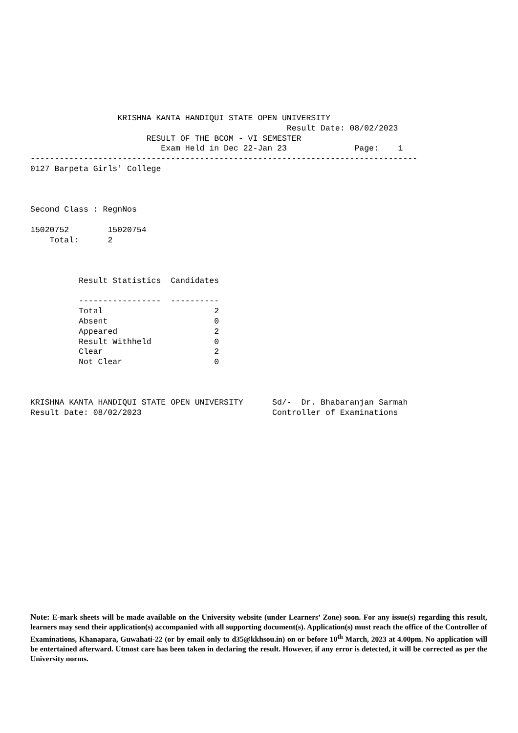KRISHNA KANTA HANDIQUI STATE OPEN UNIVERSITY
                                                     Result Date: 08/02/2023
                        RESULT OF THE BCOM - VI SEMESTER
                           Exam Held in Dec 22-Jan 23              Page:    1
--------------------------------------------------------------------------------
0127 Barpeta Girls' College



Second Class : RegnNos

15020752        15020754
    Total:      2



          Result Statistics  Candidates

          -----------------  ----------
          Total                       2
          Absent                      0
          Appeared                    2
          Result Withheld             0
          Clear                       2
          Not Clear                   0



KRISHNA KANTA HANDIQUI STATE OPEN UNIVERSITY      Sd/-  Dr. Bhabaranjan Sarmah
Result Date: 08/02/2023                           Controller of Examinations
Note: E-mark sheets will be made available on the University website (under Learners’ Zone) soon. For any issue(s) regarding this result, learners may send their application(s) accompanied with all supporting document(s). Application(s) must reach the office of the Controller of Examinations, Khanapara, Guwahati-22 (or by email only to d35@kkhsou.in) on or before 10<sup>th</sup> March, 2023 at 4.00pm. No application will be entertained afterward. Utmost care has been taken in declaring the result. However, if any error is detected, it will be corrected as per the University norms.